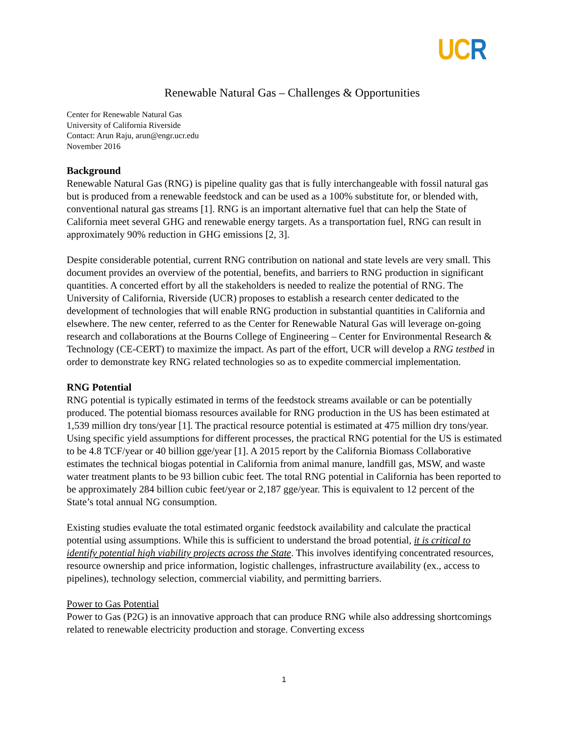UC R
Renewable Natural Gas – Challenges & Opportunities
Center for Renewable Natural Gas
University of California Riverside
Contact: Arun Raju, arun@engr.ucr.edu
November 2016
Background
Renewable Natural Gas (RNG) is pipeline quality gas that is fully interchangeable with fossil natural gas but is produced from a renewable feedstock and can be used as a 100% substitute for, or blended with, conventional natural gas streams [1]. RNG is an important alternative fuel that can help the State of California meet several GHG and renewable energy targets. As a transportation fuel, RNG can result in approximately 90% reduction in GHG emissions [2, 3].
Despite considerable potential, current RNG contribution on national and state levels are very small. This document provides an overview of the potential, benefits, and barriers to RNG production in significant quantities. A concerted effort by all the stakeholders is needed to realize the potential of RNG. The University of California, Riverside (UCR) proposes to establish a research center dedicated to the development of technologies that will enable RNG production in substantial quantities in California and elsewhere. The new center, referred to as the Center for Renewable Natural Gas will leverage on-going research and collaborations at the Bourns College of Engineering – Center for Environmental Research & Technology (CE-CERT) to maximize the impact. As part of the effort, UCR will develop a RNG testbed in order to demonstrate key RNG related technologies so as to expedite commercial implementation.
RNG Potential
RNG potential is typically estimated in terms of the feedstock streams available or can be potentially produced. The potential biomass resources available for RNG production in the US has been estimated at 1,539 million dry tons/year [1]. The practical resource potential is estimated at 475 million dry tons/year. Using specific yield assumptions for different processes, the practical RNG potential for the US is estimated to be 4.8 TCF/year or 40 billion gge/year [1]. A 2015 report by the California Biomass Collaborative estimates the technical biogas potential in California from animal manure, landfill gas, MSW, and waste water treatment plants to be 93 billion cubic feet. The total RNG potential in California has been reported to be approximately 284 billion cubic feet/year or 2,187 gge/year. This is equivalent to 12 percent of the State’s total annual NG consumption.
Existing studies evaluate the total estimated organic feedstock availability and calculate the practical potential using assumptions. While this is sufficient to understand the broad potential, it is critical to identify potential high viability projects across the State. This involves identifying concentrated resources, resource ownership and price information, logistic challenges, infrastructure availability (ex., access to pipelines), technology selection, commercial viability, and permitting barriers.
Power to Gas Potential
Power to Gas (P2G) is an innovative approach that can produce RNG while also addressing shortcomings related to renewable electricity production and storage. Converting excess
1